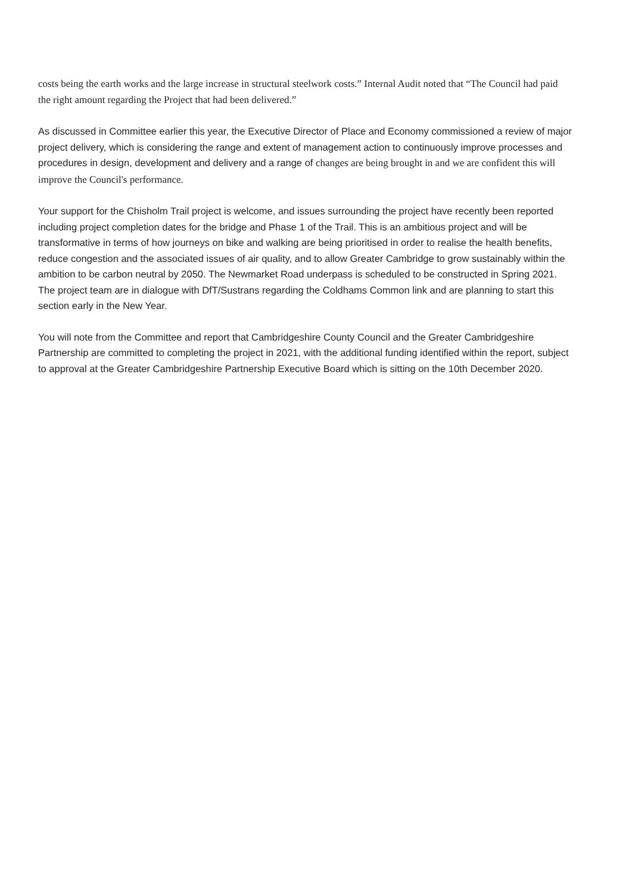costs being the earth works and the large increase in structural steelwork costs.” Internal Audit noted that “The Council had paid the right amount regarding the Project that had been delivered.”
As discussed in Committee earlier this year, the Executive Director of Place and Economy commissioned a review of major project delivery, which is considering the range and extent of management action to continuously improve processes and procedures in design, development and delivery and a range of changes are being brought in and we are confident this will improve the Council's performance.
Your support for the Chisholm Trail project is welcome, and issues surrounding the project have recently been reported including project completion dates for the bridge and Phase 1 of the Trail. This is an ambitious project and will be transformative in terms of how journeys on bike and walking are being prioritised in order to realise the health benefits, reduce congestion and the associated issues of air quality, and to allow Greater Cambridge to grow sustainably within the ambition to be carbon neutral by 2050. The Newmarket Road underpass is scheduled to be constructed in Spring 2021. The project team are in dialogue with DfT/Sustrans regarding the Coldhams Common link and are planning to start this section early in the New Year.
You will note from the Committee and report that Cambridgeshire County Council and the Greater Cambridgeshire Partnership are committed to completing the project in 2021, with the additional funding identified within the report, subject to approval at the Greater Cambridgeshire Partnership Executive Board which is sitting on the 10th December 2020.